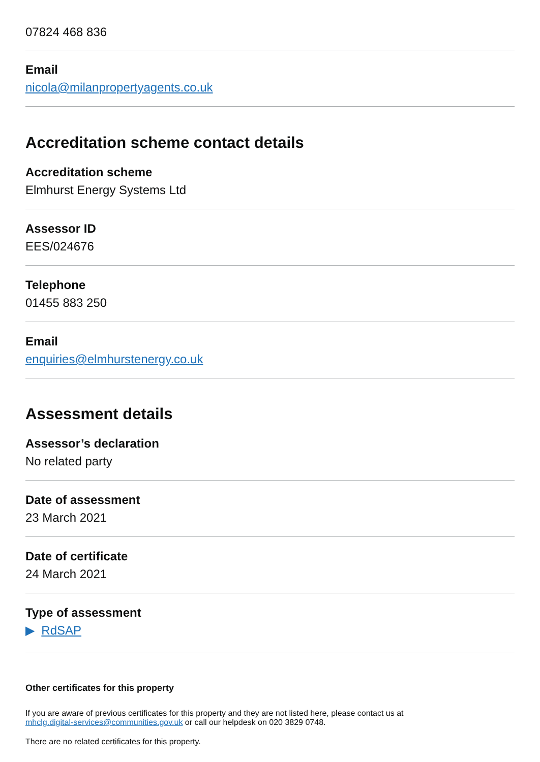07824 468 836
Email
nicola@milanpropertyagents.co.uk
Accreditation scheme contact details
Accreditation scheme
Elmhurst Energy Systems Ltd
Assessor ID
EES/024676
Telephone
01455 883 250
Email
enquiries@elmhurstenergy.co.uk
Assessment details
Assessor’s declaration
No related party
Date of assessment
23 March 2021
Date of certificate
24 March 2021
Type of assessment
▶ RdSAP
Other certificates for this property
If you are aware of previous certificates for this property and they are not listed here, please contact us at
mhclg.digital-services@communities.gov.uk or call our helpdesk on 020 3829 0748.
There are no related certificates for this property.